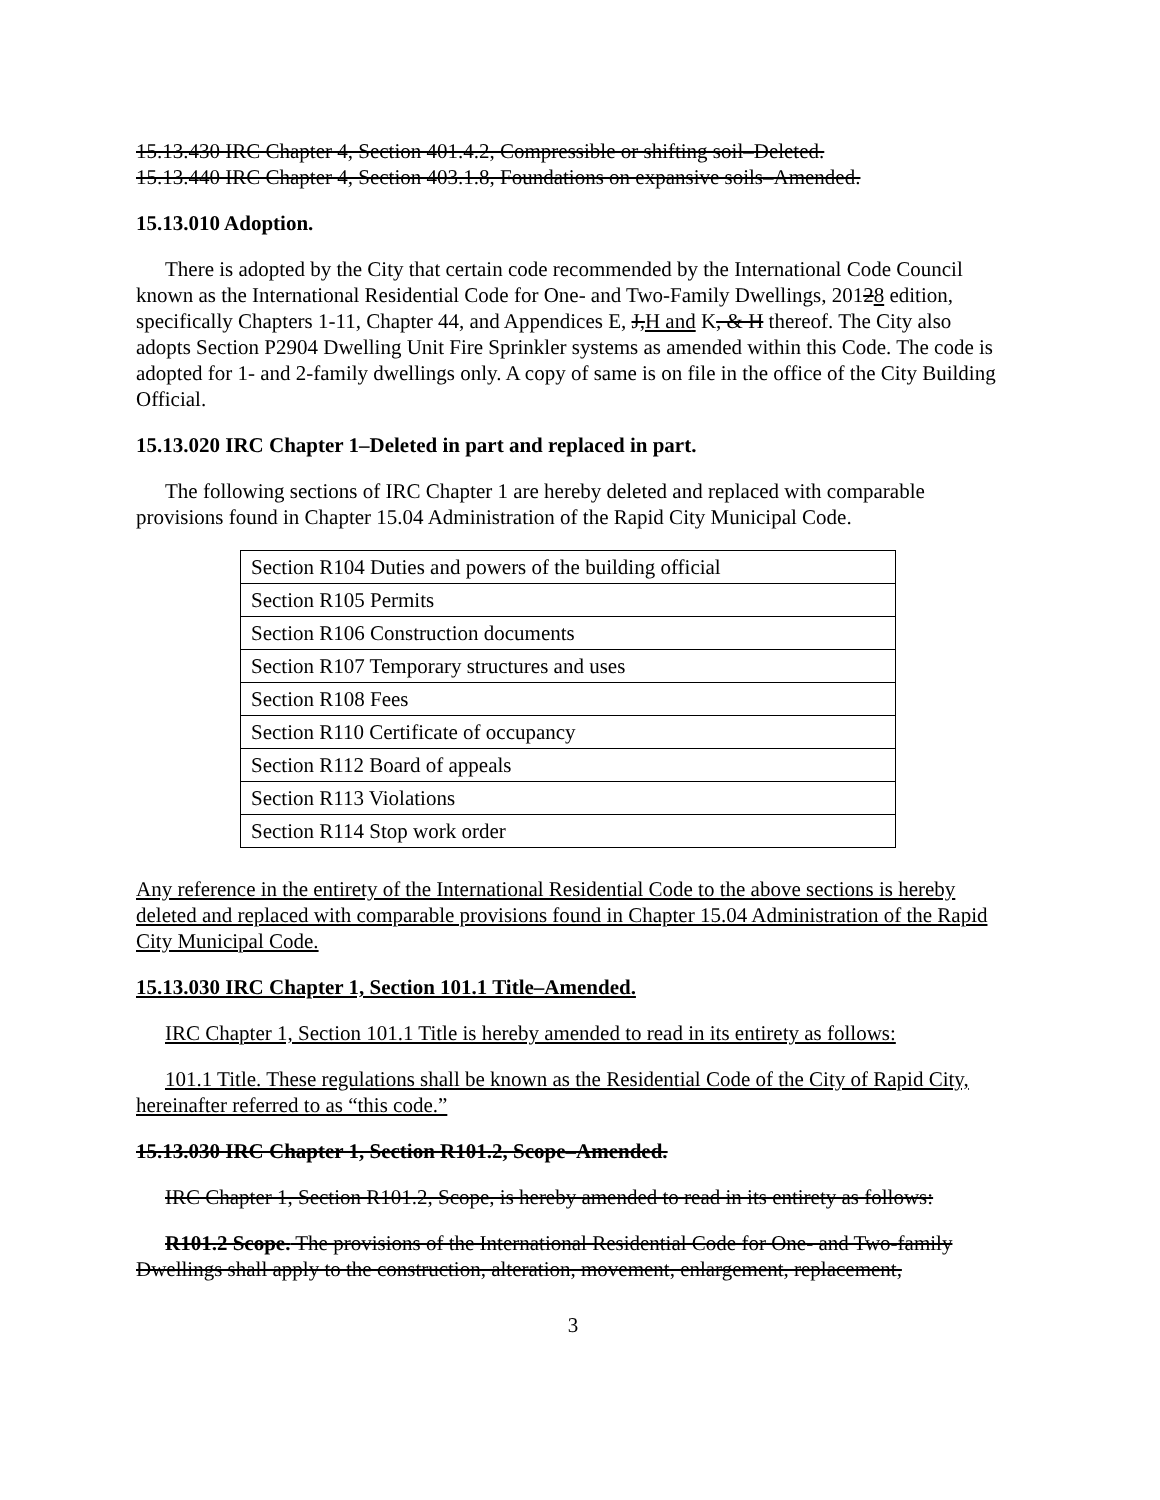15.13.430 IRC Chapter 4, Section 401.4.2, Compressible or shifting soil–Deleted.
15.13.440 IRC Chapter 4, Section 403.1.8, Foundations on expansive soils–Amended.
15.13.010 Adoption.
There is adopted by the City that certain code recommended by the International Code Council known as the International Residential Code for One- and Two-Family Dwellings, 20128 edition, specifically Chapters 1-11, Chapter 44, and Appendices E, J,H and K, & H thereof. The City also adopts Section P2904 Dwelling Unit Fire Sprinkler systems as amended within this Code. The code is adopted for 1- and 2-family dwellings only. A copy of same is on file in the office of the City Building Official.
15.13.020 IRC Chapter 1–Deleted in part and replaced in part.
The following sections of IRC Chapter 1 are hereby deleted and replaced with comparable provisions found in Chapter 15.04 Administration of the Rapid City Municipal Code.
| Section R104 Duties and powers of the building official |
| Section R105 Permits |
| Section R106 Construction documents |
| Section R107 Temporary structures and uses |
| Section R108 Fees |
| Section R110 Certificate of occupancy |
| Section R112 Board of appeals |
| Section R113 Violations |
| Section R114 Stop work order |
Any reference in the entirety of the International Residential Code to the above sections is hereby deleted and replaced with comparable provisions found in Chapter 15.04 Administration of the Rapid City Municipal Code.
15.13.030 IRC Chapter 1, Section 101.1 Title–Amended.
IRC Chapter 1, Section 101.1 Title is hereby amended to read in its entirety as follows:
101.1 Title. These regulations shall be known as the Residential Code of the City of Rapid City, hereinafter referred to as “this code.”
15.13.030 IRC Chapter 1, Section R101.2, Scope–Amended.
IRC Chapter 1, Section R101.2, Scope, is hereby amended to read in its entirety as follows:
R101.2 Scope. The provisions of the International Residential Code for One- and Two-family Dwellings shall apply to the construction, alteration, movement, enlargement, replacement,
3